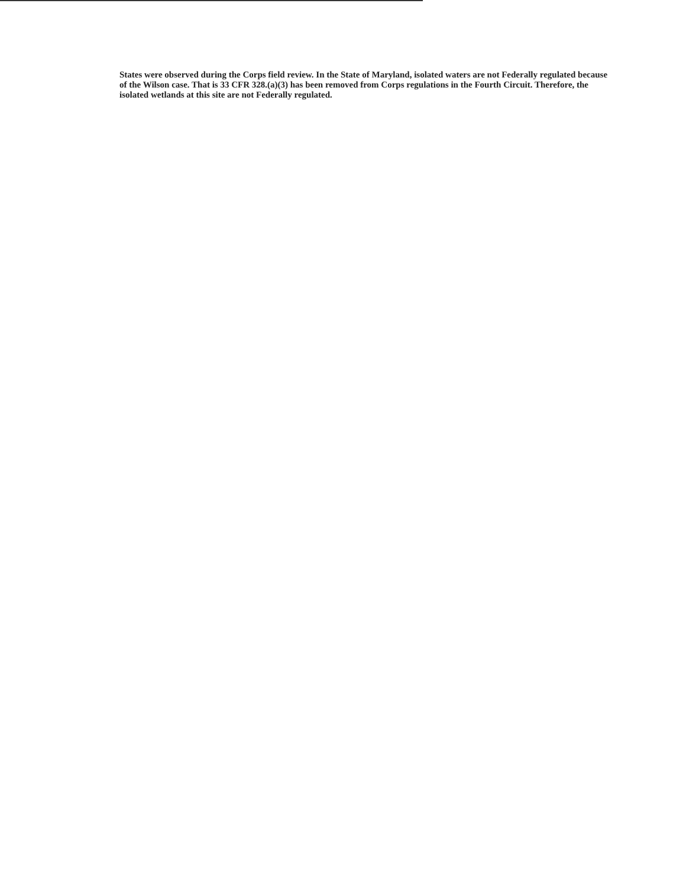States were observed during the Corps field review. In the State of Maryland, isolated waters are not Federally regulated because of the Wilson case. That is 33 CFR 328.(a)(3) has been removed from Corps regulations in the Fourth Circuit. Therefore, the isolated wetlands at this site are not Federally regulated.